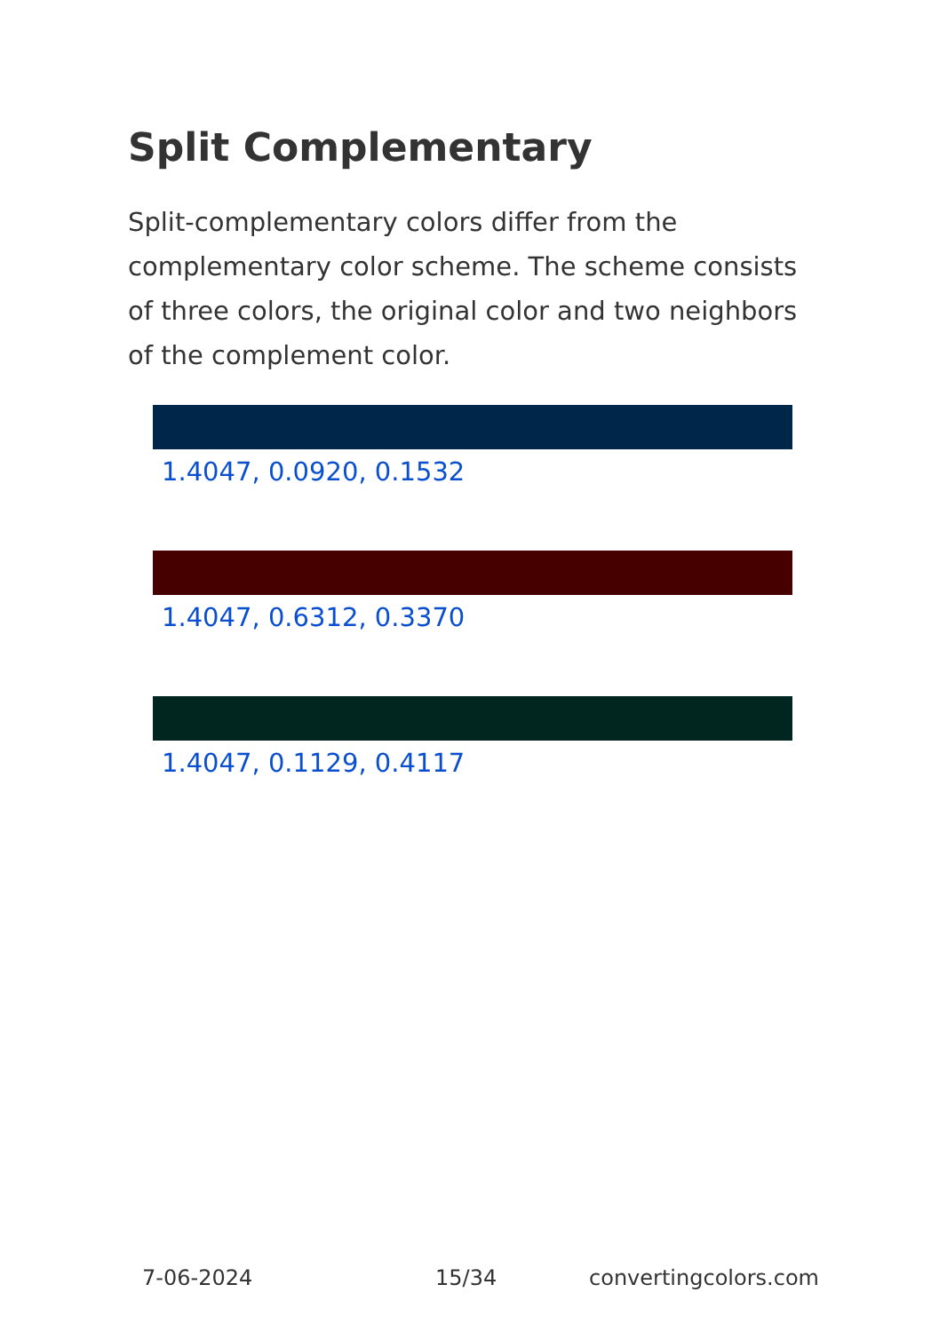Split Complementary
Split-complementary colors differ from the complementary color scheme. The scheme consists of three colors, the original color and two neighbors of the complement color.
1.4047, 0.0920, 0.1532
1.4047, 0.6312, 0.3370
1.4047, 0.1129, 0.4117
7-06-2024 15/34 convertingcolors.com